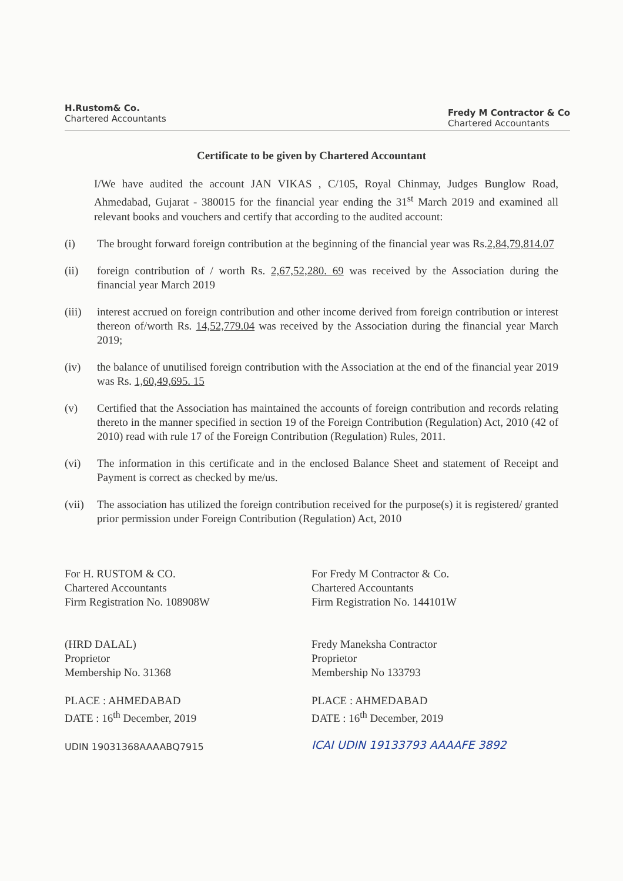H.Rustom& Co.
Chartered Accountants
Fredy M Contractor & Co
Chartered Accountants
Certificate to be given by Chartered Accountant
I/We have audited the account JAN VIKAS , C/105, Royal Chinmay, Judges Bunglow Road, Ahmedabad, Gujarat - 380015 for the financial year ending the 31<sup>st</sup> March 2019 and examined all relevant books and vouchers and certify that according to the audited account:
(i) The brought forward foreign contribution at the beginning of the financial year was Rs.2,84,79,814.07
(ii) foreign contribution of / worth Rs. 2,67,52,280. 69 was received by the Association during the financial year March 2019
(iii)
interest accrued on foreign contribution and other income derived from foreign contribution or interest thereon of/worth Rs. 14,52,779.04 was received by the Association during the financial year March 2019;
(iv) the balance of unutilised foreign contribution with the Association at the end of the financial year 2019 was Rs. 1,60,49,695. 15
(v) Certified that the Association has maintained the accounts of foreign contribution and records relating thereto in the manner specified in section 19 of the Foreign Contribution (Regulation) Act, 2010 (42 of 2010) read with rule 17 of the Foreign Contribution (Regulation) Rules, 2011.
(vi) The information in this certificate and in the enclosed Balance Sheet and statement of Receipt and Payment is correct as checked by me/us.
(vii)
The association has utilized the foreign contribution received for the purpose(s) it is registered/ granted prior permission under Foreign Contribution (Regulation) Act, 2010
For H. RUSTOM & CO.
Chartered Accountants
Firm Registration No. 108908W
(HRD DALAL)
Proprietor
Membership No. 31368
PLACE : AHMEDABAD
DATE : 16<sup>th</sup> December, 2019
UDIN 19031368AAAABQ7915
For Fredy M Contractor & Co.
Chartered Accountants
Firm Registration No. 144101W
Fredy Maneksha Contractor
Proprietor
Membership No 133793
PLACE : AHMEDABAD
DATE : 16<sup>th</sup> December, 2019
ICAI UDIN 19133793 AAAAFE 3892